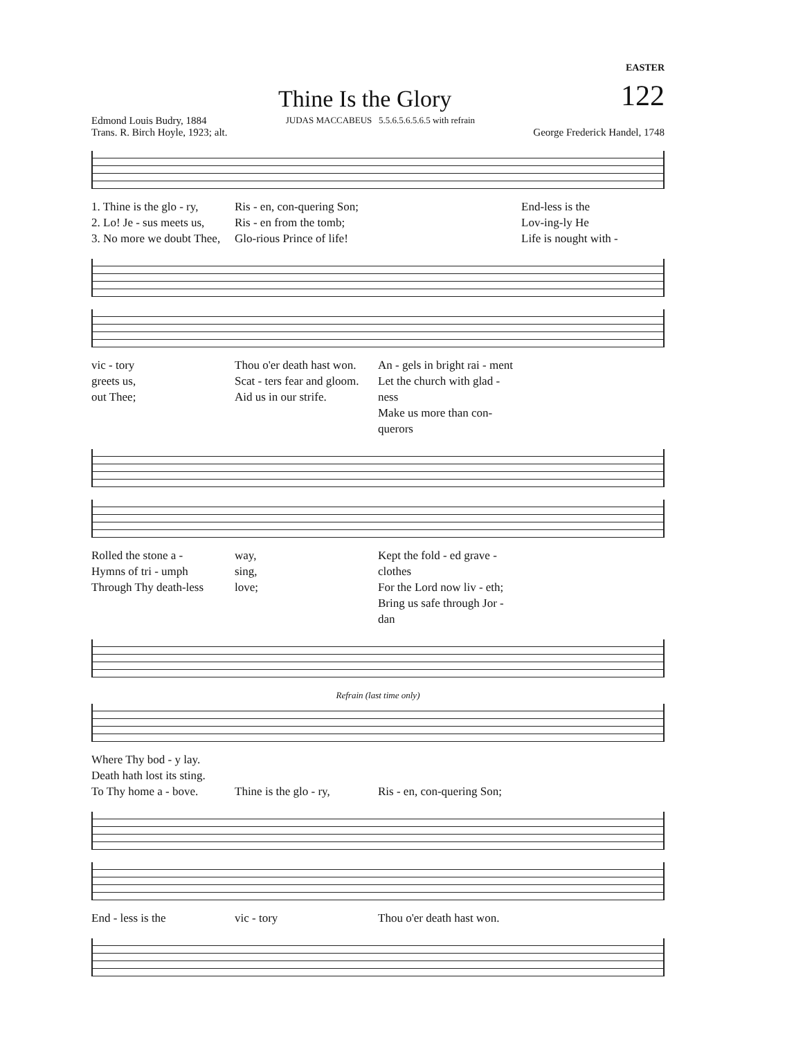EASTER
Thine Is the Glory
122
Edmond Louis Budry, 1884
Trans. R. Birch Hoyle, 1923; alt.
JUDAS MACCABEUS 5.5.6.5.6.5.6.5 with refrain
George Frederick Handel, 1748
1. Thine is the glo - ry,
2. Lo! Je - sus meets us,
3. No more we doubt Thee,
Ris - en, con-quering Son;
Ris - en from the tomb;
Glo-rious Prince of life!
End-less is the
Lov-ing-ly He
Life is nought with -
vic - tory
greets us,
out Thee;
Thou o'er death hast won.
Scat - ters fear and gloom.
Aid us in our strife.
An - gels in bright rai - ment
Let the church with glad - ness
Make us more than con-querors
Rolled the stone a -
Hymns of tri - umph
Through Thy death-less
way,
sing,
love;
Kept the fold - ed grave - clothes
For the Lord now liv - eth;
Bring us safe through Jor - dan
Refrain (last time only)
Where Thy bod - y lay.
Death hath lost its sting.
To Thy home a - bove.
Thine is the glo - ry,
Ris - en, con-quering Son;
End - less is the
vic - tory
Thou o'er death hast won.